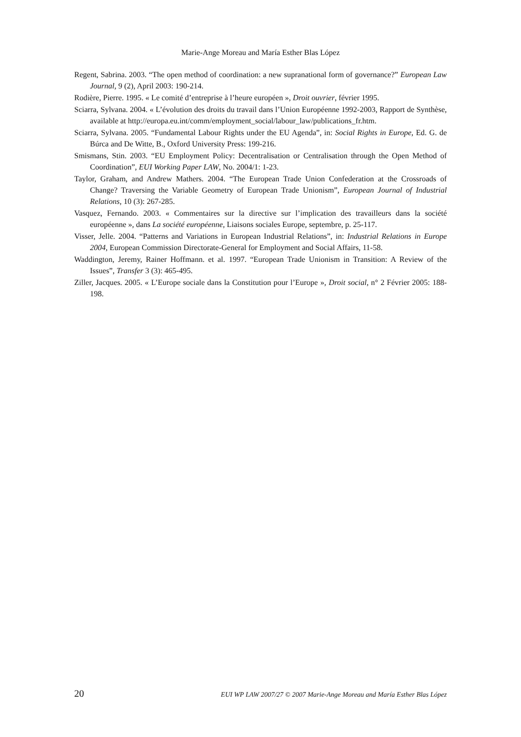Marie-Ange Moreau and María Esther Blas López
Regent, Sabrina. 2003. “The open method of coordination: a new supranational form of governance?” European Law Journal, 9 (2), April 2003: 190-214.
Rodière, Pierre. 1995. « Le comité d’entreprise à l’heure européen », Droit ouvrier, février 1995.
Sciarra, Sylvana. 2004. « L’évolution des droits du travail dans l’Union Européenne 1992-2003, Rapport de Synthèse, available at http://europa.eu.int/comm/employment_social/labour_law/publications_fr.htm.
Sciarra, Sylvana. 2005. “Fundamental Labour Rights under the EU Agenda”, in: Social Rights in Europe, Ed. G. de Búrca and De Witte, B., Oxford University Press: 199-216.
Smismans, Stin. 2003. “EU Employment Policy: Decentralisation or Centralisation through the Open Method of Coordination”, EUI Working Paper LAW, No. 2004/1: 1-23.
Taylor, Graham, and Andrew Mathers. 2004. “The European Trade Union Confederation at the Crossroads of Change? Traversing the Variable Geometry of European Trade Unionism”, European Journal of Industrial Relations, 10 (3): 267-285.
Vasquez, Fernando. 2003. « Commentaires sur la directive sur l’implication des travailleurs dans la société européenne », dans La société européenne, Liaisons sociales Europe, septembre, p. 25-117.
Visser, Jelle. 2004. “Patterns and Variations in European Industrial Relations”, in: Industrial Relations in Europe 2004, European Commission Directorate-General for Employment and Social Affairs, 11-58.
Waddington, Jeremy, Rainer Hoffmann. et al. 1997. “European Trade Unionism in Transition: A Review of the Issues”, Transfer 3 (3): 465-495.
Ziller, Jacques. 2005. « L’Europe sociale dans la Constitution pour l’Europe », Droit social, n° 2 Février 2005: 188-198.
20 EUI WP LAW 2007/27 © 2007 Marie-Ange Moreau and María Esther Blas López